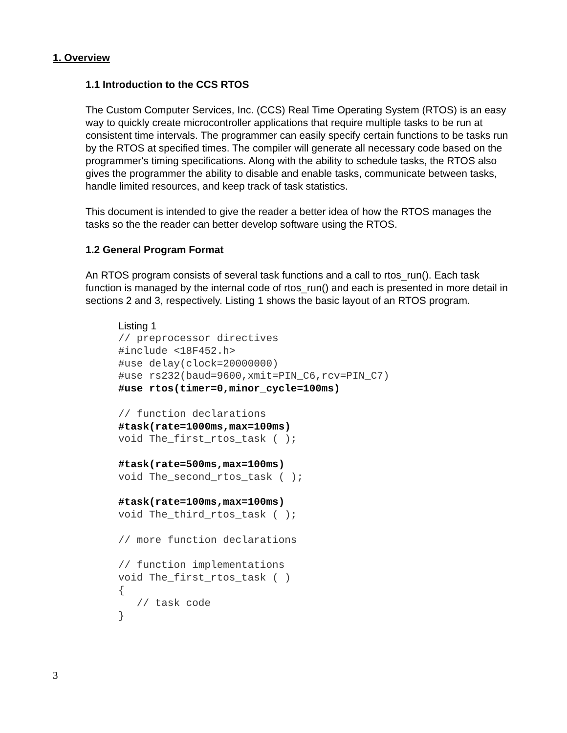1. Overview
1.1 Introduction to the CCS RTOS
The Custom Computer Services, Inc. (CCS) Real Time Operating System (RTOS) is an easy way to quickly create microcontroller applications that require multiple tasks to be run at consistent time intervals. The programmer can easily specify certain functions to be tasks run by the RTOS at specified times. The compiler will generate all necessary code based on the programmer's timing specifications. Along with the ability to schedule tasks, the RTOS also gives the programmer the ability to disable and enable tasks, communicate between tasks, handle limited resources, and keep track of task statistics.
This document is intended to give the reader a better idea of how the RTOS manages the tasks so the the reader can better develop software using the RTOS.
1.2 General Program Format
An RTOS program consists of several task functions and a call to rtos_run(). Each task function is managed by the internal code of rtos_run() and each is presented in more detail in sections 2 and 3, respectively. Listing 1 shows the basic layout of an RTOS program.
Listing 1
// preprocessor directives
#include <18F452.h>
#use delay(clock=20000000)
#use rs232(baud=9600,xmit=PIN_C6,rcv=PIN_C7)
#use rtos(timer=0,minor_cycle=100ms)

// function declarations
#task(rate=1000ms,max=100ms)
void The_first_rtos_task ( );

#task(rate=500ms,max=100ms)
void The_second_rtos_task ( );

#task(rate=100ms,max=100ms)
void The_third_rtos_task ( );

// more function declarations

// function implementations
void The_first_rtos_task ( )
{
   // task code
}
3